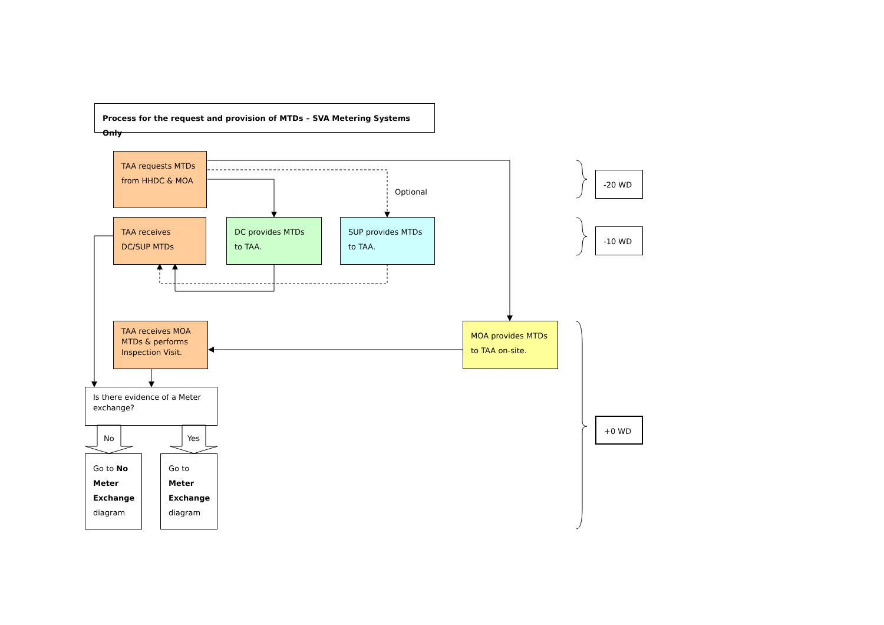Process for the request and provision of MTDs – SVA Metering Systems Only
TAA requests MTDs from HHDC & MOA
Optional
TAA receives DC/SUP MTDs
DC provides MTDs to TAA.
SUP provides MTDs to TAA.
TAA receives MOA MTDs & performs Inspection Visit.
MOA provides MTDs to TAA on-site.
Is there evidence of a Meter exchange?
No Yes
Go to No Meter Exchange diagram
Go to Meter Exchange diagram
-20 WD
-10 WD
+0 WD